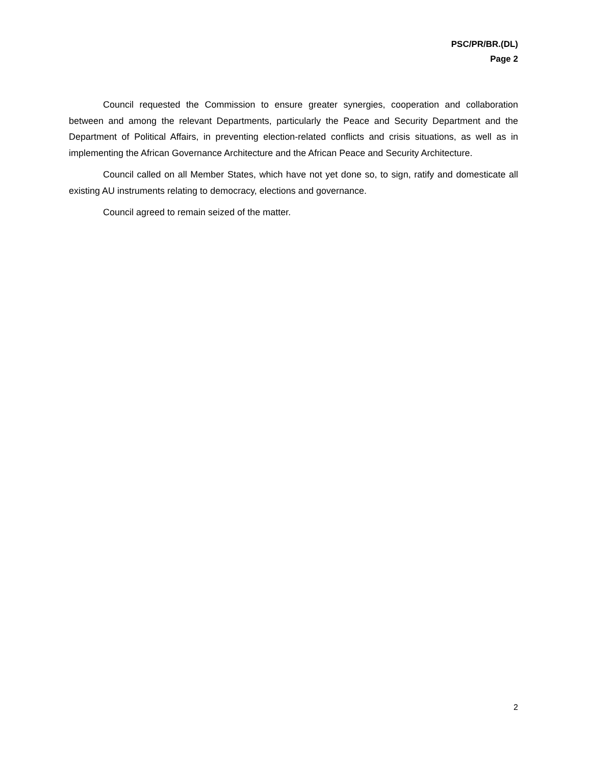PSC/PR/BR.(DL)
Page 2
Council requested the Commission to ensure greater synergies, cooperation and collaboration between and among the relevant Departments, particularly the Peace and Security Department and the Department of Political Affairs, in preventing election-related conflicts and crisis situations, as well as in implementing the African Governance Architecture and the African Peace and Security Architecture.
Council called on all Member States, which have not yet done so, to sign, ratify and domesticate all existing AU instruments relating to democracy, elections and governance.
Council agreed to remain seized of the matter.
2